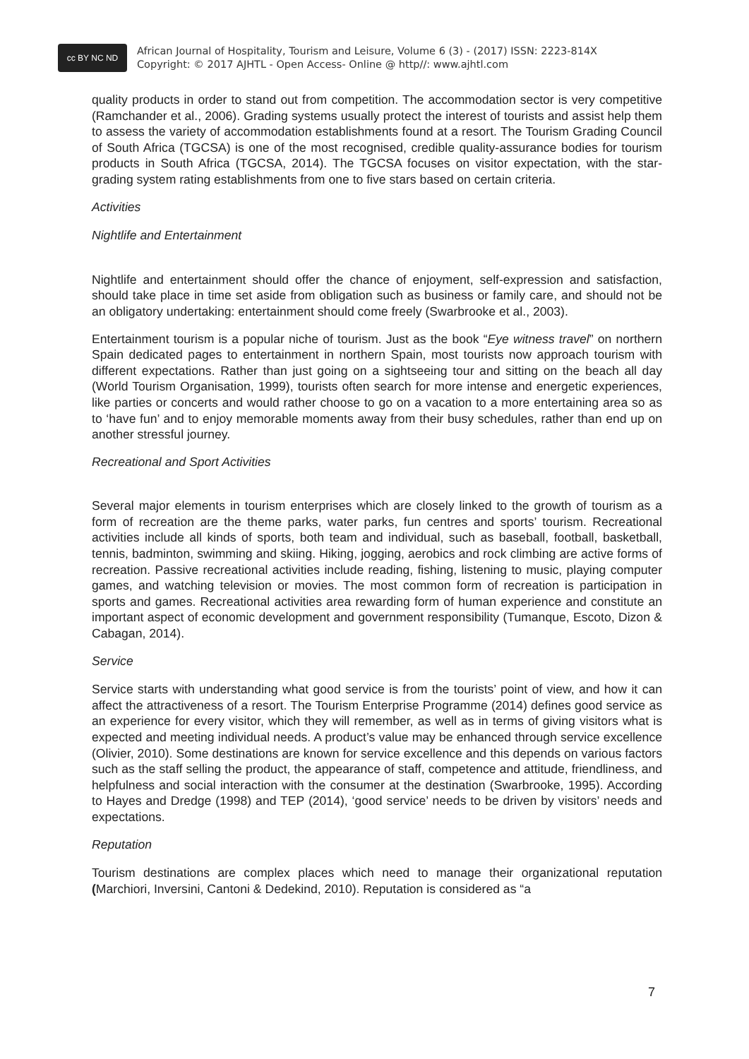cc BY NC ND
African Journal of Hospitality, Tourism and Leisure, Volume 6 (3) - (2017) ISSN: 2223-814X
Copyright: © 2017 AJHTL - Open Access- Online @ http//: www.ajhtl.com
quality products in order to stand out from competition. The accommodation sector is very competitive (Ramchander et al., 2006). Grading systems usually protect the interest of tourists and assist help them to assess the variety of accommodation establishments found at a resort. The Tourism Grading Council of South Africa (TGCSA) is one of the most recognised, credible quality-assurance bodies for tourism products in South Africa (TGCSA, 2014). The TGCSA focuses on visitor expectation, with the star-grading system rating establishments from one to five stars based on certain criteria.
Activities
Nightlife and Entertainment
Nightlife and entertainment should offer the chance of enjoyment, self-expression and satisfaction, should take place in time set aside from obligation such as business or family care, and should not be an obligatory undertaking: entertainment should come freely (Swarbrooke et al., 2003).
Entertainment tourism is a popular niche of tourism. Just as the book “Eye witness travel” on northern Spain dedicated pages to entertainment in northern Spain, most tourists now approach tourism with different expectations. Rather than just going on a sightseeing tour and sitting on the beach all day (World Tourism Organisation, 1999), tourists often search for more intense and energetic experiences, like parties or concerts and would rather choose to go on a vacation to a more entertaining area so as to ‘have fun’ and to enjoy memorable moments away from their busy schedules, rather than end up on another stressful journey.
Recreational and Sport Activities
Several major elements in tourism enterprises which are closely linked to the growth of tourism as a form of recreation are the theme parks, water parks, fun centres and sports’ tourism. Recreational activities include all kinds of sports, both team and individual, such as baseball, football, basketball, tennis, badminton, swimming and skiing. Hiking, jogging, aerobics and rock climbing are active forms of recreation. Passive recreational activities include reading, fishing, listening to music, playing computer games, and watching television or movies. The most common form of recreation is participation in sports and games. Recreational activities area rewarding form of human experience and constitute an important aspect of economic development and government responsibility (Tumanque, Escoto, Dizon & Cabagan, 2014).
Service
Service starts with understanding what good service is from the tourists’ point of view, and how it can affect the attractiveness of a resort. The Tourism Enterprise Programme (2014) defines good service as an experience for every visitor, which they will remember, as well as in terms of giving visitors what is expected and meeting individual needs. A product’s value may be enhanced through service excellence (Olivier, 2010). Some destinations are known for service excellence and this depends on various factors such as the staff selling the product, the appearance of staff, competence and attitude, friendliness, and helpfulness and social interaction with the consumer at the destination (Swarbrooke, 1995). According to Hayes and Dredge (1998) and TEP (2014), ‘good service’ needs to be driven by visitors’ needs and expectations.
Reputation
Tourism destinations are complex places which need to manage their organizational reputation (Marchiori, Inversini, Cantoni & Dedekind, 2010). Reputation is considered as “a
7